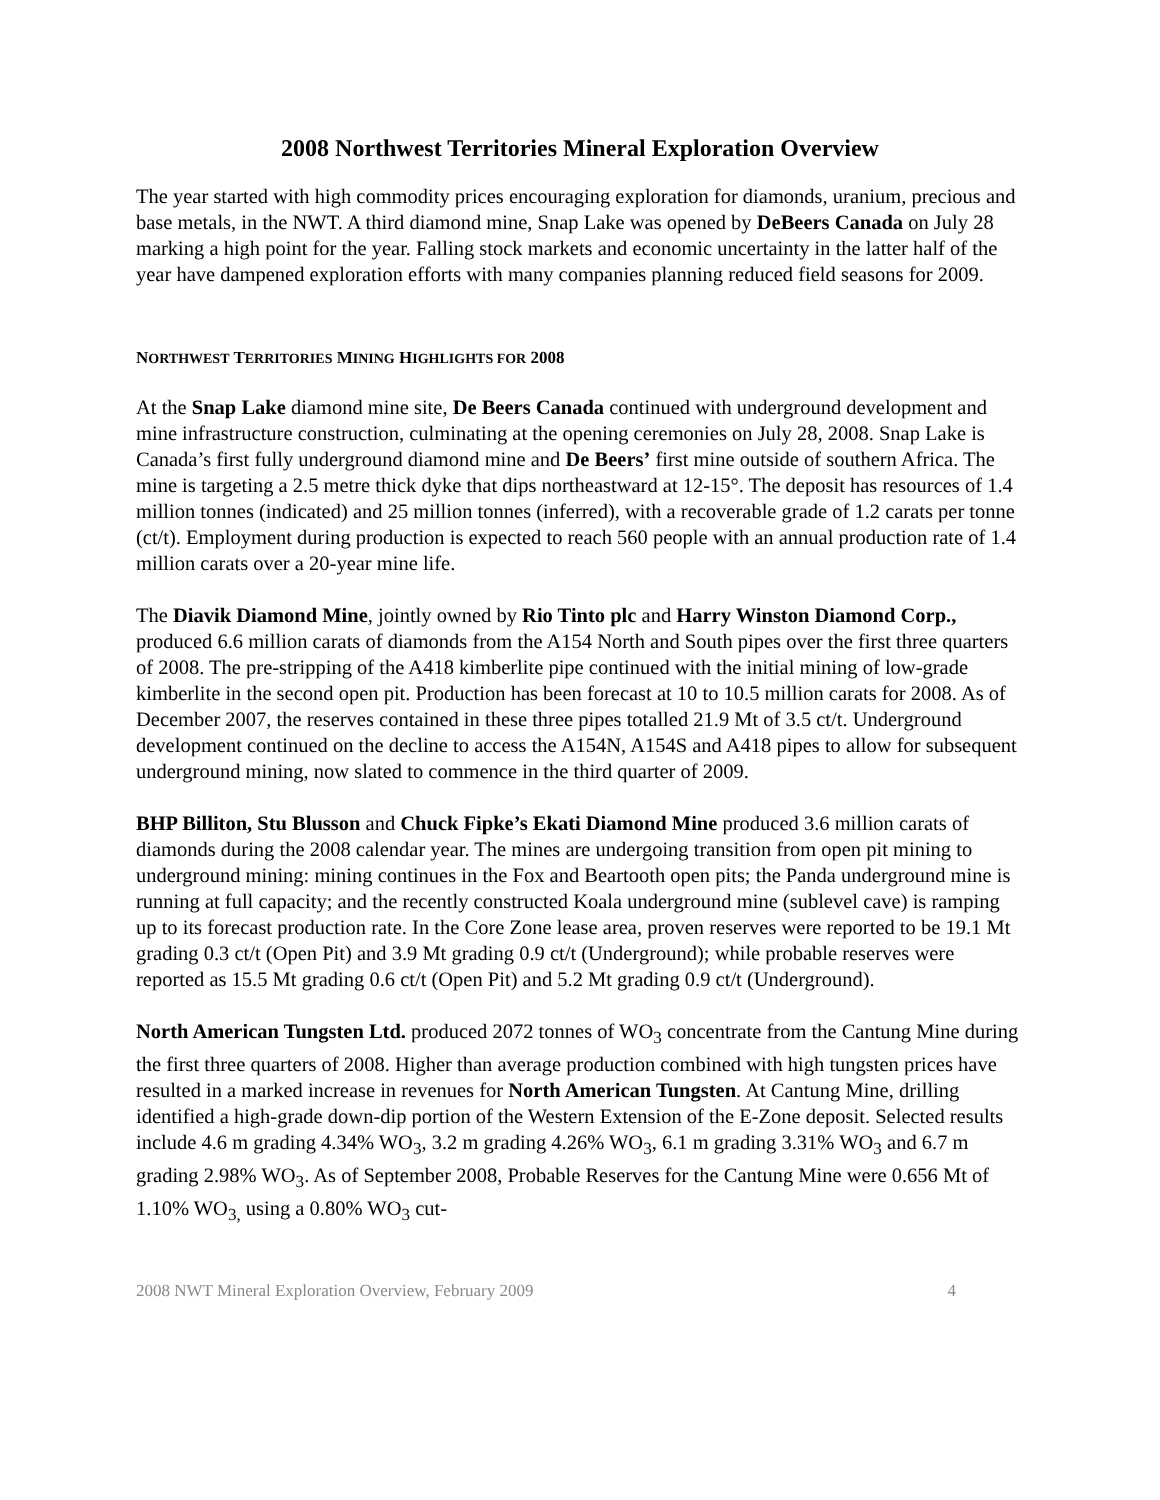2008 Northwest Territories Mineral Exploration Overview
The year started with high commodity prices encouraging exploration for diamonds, uranium, precious and base metals, in the NWT. A third diamond mine, Snap Lake was opened by DeBeers Canada on July 28 marking a high point for the year. Falling stock markets and economic uncertainty in the latter half of the year have dampened exploration efforts with many companies planning reduced field seasons for 2009.
NORTHWEST TERRITORIES MINING HIGHLIGHTS FOR 2008
At the Snap Lake diamond mine site, De Beers Canada continued with underground development and mine infrastructure construction, culminating at the opening ceremonies on July 28, 2008. Snap Lake is Canada’s first fully underground diamond mine and De Beers’ first mine outside of southern Africa. The mine is targeting a 2.5 metre thick dyke that dips northeastward at 12-15°. The deposit has resources of 1.4 million tonnes (indicated) and 25 million tonnes (inferred), with a recoverable grade of 1.2 carats per tonne (ct/t). Employment during production is expected to reach 560 people with an annual production rate of 1.4 million carats over a 20-year mine life.
The Diavik Diamond Mine, jointly owned by Rio Tinto plc and Harry Winston Diamond Corp., produced 6.6 million carats of diamonds from the A154 North and South pipes over the first three quarters of 2008. The pre-stripping of the A418 kimberlite pipe continued with the initial mining of low-grade kimberlite in the second open pit. Production has been forecast at 10 to 10.5 million carats for 2008. As of December 2007, the reserves contained in these three pipes totalled 21.9 Mt of 3.5 ct/t. Underground development continued on the decline to access the A154N, A154S and A418 pipes to allow for subsequent underground mining, now slated to commence in the third quarter of 2009.
BHP Billiton, Stu Blusson and Chuck Fipke’s Ekati Diamond Mine produced 3.6 million carats of diamonds during the 2008 calendar year. The mines are undergoing transition from open pit mining to underground mining: mining continues in the Fox and Beartooth open pits; the Panda underground mine is running at full capacity; and the recently constructed Koala underground mine (sublevel cave) is ramping up to its forecast production rate. In the Core Zone lease area, proven reserves were reported to be 19.1 Mt grading 0.3 ct/t (Open Pit) and 3.9 Mt grading 0.9 ct/t (Underground); while probable reserves were reported as 15.5 Mt grading 0.6 ct/t (Open Pit) and 5.2 Mt grading 0.9 ct/t (Underground).
North American Tungsten Ltd. produced 2072 tonnes of WO<sub>3</sub> concentrate from the Cantung Mine during the first three quarters of 2008. Higher than average production combined with high tungsten prices have resulted in a marked increase in revenues for North American Tungsten. At Cantung Mine, drilling identified a high-grade down-dip portion of the Western Extension of the E-Zone deposit. Selected results include 4.6 m grading 4.34% WO<sub>3</sub>, 3.2 m grading 4.26% WO<sub>3</sub>, 6.1 m grading 3.31% WO<sub>3</sub> and 6.7 m grading 2.98% WO<sub>3</sub>. As of September 2008, Probable Reserves for the Cantung Mine were 0.656 Mt of 1.10% WO<sub>3,</sub> using a 0.80% WO<sub>3</sub> cut-
2008 NWT Mineral Exploration Overview, February 2009 4